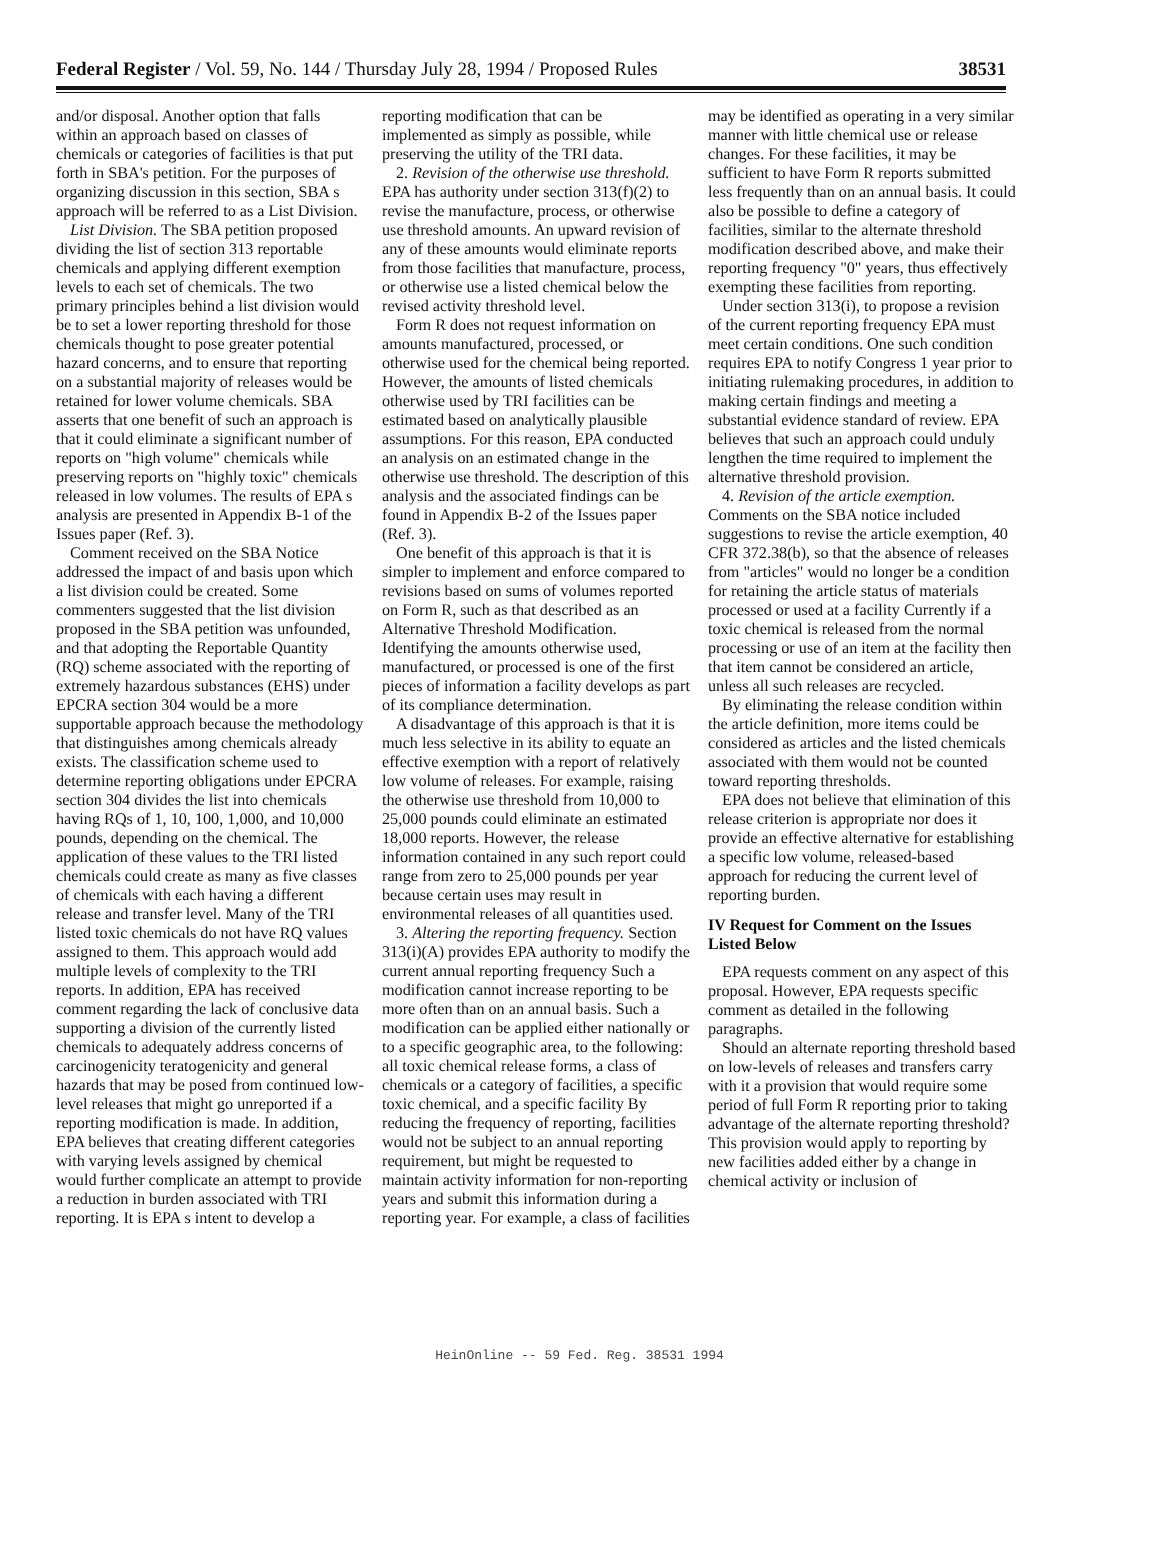Federal Register / Vol. 59, No. 144 / Thursday July 28, 1994 / Proposed Rules 38531
and/or disposal. Another option that falls within an approach based on classes of chemicals or categories of facilities is that put forth in SBA's petition. For the purposes of organizing discussion in this section, SBA s approach will be referred to as a List Division.
List Division. The SBA petition proposed dividing the list of section 313 reportable chemicals and applying different exemption levels to each set of chemicals. The two primary principles behind a list division would be to set a lower reporting threshold for those chemicals thought to pose greater potential hazard concerns, and to ensure that reporting on a substantial majority of releases would be retained for lower volume chemicals. SBA asserts that one benefit of such an approach is that it could eliminate a significant number of reports on "high volume" chemicals while preserving reports on "highly toxic" chemicals released in low volumes. The results of EPA s analysis are presented in Appendix B-1 of the Issues paper (Ref. 3).
Comment received on the SBA Notice addressed the impact of and basis upon which a list division could be created. Some commenters suggested that the list division proposed in the SBA petition was unfounded, and that adopting the Reportable Quantity (RQ) scheme associated with the reporting of extremely hazardous substances (EHS) under EPCRA section 304 would be a more supportable approach because the methodology that distinguishes among chemicals already exists. The classification scheme used to determine reporting obligations under EPCRA section 304 divides the list into chemicals having RQs of 1, 10, 100, 1,000, and 10,000 pounds, depending on the chemical. The application of these values to the TRI listed chemicals could create as many as five classes of chemicals with each having a different release and transfer level. Many of the TRI listed toxic chemicals do not have RQ values assigned to them. This approach would add multiple levels of complexity to the TRI reports. In addition, EPA has received comment regarding the lack of conclusive data supporting a division of the currently listed chemicals to adequately address concerns of carcinogenicity teratogenicity and general hazards that may be posed from continued low-level releases that might go unreported if a reporting modification is made. In addition, EPA believes that creating different categories with varying levels assigned by chemical would further complicate an attempt to provide a reduction in burden associated with TRI reporting. It is EPA s intent to develop a reporting modification that can be implemented as simply as possible, while preserving the utility of the TRI data.
2. Revision of the otherwise use threshold. EPA has authority under section 313(f)(2) to revise the manufacture, process, or otherwise use threshold amounts. An upward revision of any of these amounts would eliminate reports from those facilities that manufacture, process, or otherwise use a listed chemical below the revised activity threshold level.
Form R does not request information on amounts manufactured, processed, or otherwise used for the chemical being reported. However, the amounts of listed chemicals otherwise used by TRI facilities can be estimated based on analytically plausible assumptions. For this reason, EPA conducted an analysis on an estimated change in the otherwise use threshold. The description of this analysis and the associated findings can be found in Appendix B-2 of the Issues paper (Ref. 3).
One benefit of this approach is that it is simpler to implement and enforce compared to revisions based on sums of volumes reported on Form R, such as that described as an Alternative Threshold Modification. Identifying the amounts otherwise used, manufactured, or processed is one of the first pieces of information a facility develops as part of its compliance determination.
A disadvantage of this approach is that it is much less selective in its ability to equate an effective exemption with a report of relatively low volume of releases. For example, raising the otherwise use threshold from 10,000 to 25,000 pounds could eliminate an estimated 18,000 reports. However, the release information contained in any such report could range from zero to 25,000 pounds per year because certain uses may result in environmental releases of all quantities used.
3. Altering the reporting frequency. Section 313(i)(A) provides EPA authority to modify the current annual reporting frequency Such a modification cannot increase reporting to be more often than on an annual basis. Such a modification can be applied either nationally or to a specific geographic area, to the following: all toxic chemical release forms, a class of chemicals or a category of facilities, a specific toxic chemical, and a specific facility By reducing the frequency of reporting, facilities would not be subject to an annual reporting requirement, but might be requested to maintain activity information for non-reporting years and submit this information during a reporting year. For example, a class of facilities may be identified as operating in a very similar manner with little chemical use or release changes. For these facilities, it may be sufficient to have Form R reports submitted less frequently than on an annual basis. It could also be possible to define a category of facilities, similar to the alternate threshold modification described above, and make their reporting frequency "0" years, thus effectively exempting these facilities from reporting.
Under section 313(i), to propose a revision of the current reporting frequency EPA must meet certain conditions. One such condition requires EPA to notify Congress 1 year prior to initiating rulemaking procedures, in addition to making certain findings and meeting a substantial evidence standard of review. EPA believes that such an approach could unduly lengthen the time required to implement the alternative threshold provision.
4. Revision of the article exemption. Comments on the SBA notice included suggestions to revise the article exemption, 40 CFR 372.38(b), so that the absence of releases from "articles" would no longer be a condition for retaining the article status of materials processed or used at a facility Currently if a toxic chemical is released from the normal processing or use of an item at the facility then that item cannot be considered an article, unless all such releases are recycled.
By eliminating the release condition within the article definition, more items could be considered as articles and the listed chemicals associated with them would not be counted toward reporting thresholds.
EPA does not believe that elimination of this release criterion is appropriate nor does it provide an effective alternative for establishing a specific low volume, released-based approach for reducing the current level of reporting burden.
IV Request for Comment on the Issues Listed Below
EPA requests comment on any aspect of this proposal. However, EPA requests specific comment as detailed in the following paragraphs.
Should an alternate reporting threshold based on low-levels of releases and transfers carry with it a provision that would require some period of full Form R reporting prior to taking advantage of the alternate reporting threshold? This provision would apply to reporting by new facilities added either by a change in chemical activity or inclusion of
HeinOnline -- 59 Fed. Reg. 38531 1994